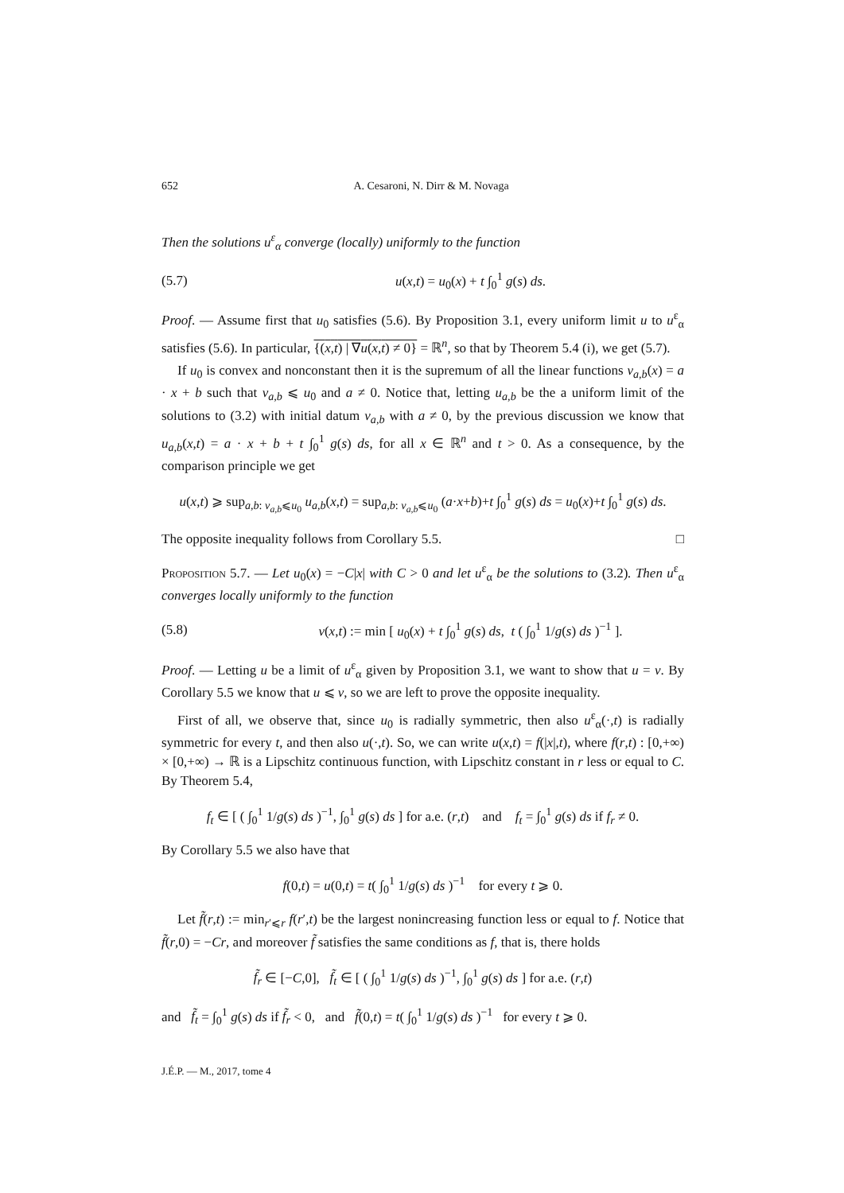652 A. Cesaroni, N. Dirr & M. Novaga
Then the solutions u<sup>ε</sup><sub>α</sub> converge (locally) uniformly to the function
(5.7) u(x,t) = u<sub>0</sub>(x) + t ∫<sub>0</sub><sup>1</sup> g(s) ds.
Proof. — Assume first that u<sub>0</sub> satisfies (5.6). By Proposition 3.1, every uniform limit u to u<sup>ε</sup><sub>α</sub> satisfies (5.6). In particular, {(x,t) | ∇u(x,t) ≠ 0} = ℝ<sup>n</sup>, so that by Theorem 5.4 (i), we get (5.7).
If u<sub>0</sub> is convex and nonconstant then it is the supremum of all the linear functions v<sub>a,b</sub>(x) = a · x + b such that v<sub>a,b</sub> ⩽ u<sub>0</sub> and a ≠ 0. Notice that, letting u<sub>a,b</sub> be the a uniform limit of the solutions to (3.2) with initial datum v<sub>a,b</sub> with a ≠ 0, by the previous discussion we know that u<sub>a,b</sub>(x,t) = a · x + b + t ∫<sub>0</sub><sup>1</sup> g(s) ds, for all x ∈ ℝ<sup>n</sup> and t > 0. As a consequence, by the comparison principle we get
u(x,t) ⩾ sup<sub>a,b: v<sub>a,b</sub>⩽u<sub>0</sub></sub> u<sub>a,b</sub>(x,t) = sup<sub>a,b: v<sub>a,b</sub>⩽u<sub>0</sub></sub> (a·x+b)+t ∫<sub>0</sub><sup>1</sup> g(s) ds = u<sub>0</sub>(x)+t ∫<sub>0</sub><sup>1</sup> g(s) ds.
The opposite inequality follows from Corollary 5.5. □
Proposition 5.7. — Let u<sub>0</sub>(x) = −C|x| with C > 0 and let u<sup>ε</sup><sub>α</sub> be the solutions to (3.2). Then u<sup>ε</sup><sub>α</sub> converges locally uniformly to the function
(5.8) v(x,t) := min [ u<sub>0</sub>(x) + t ∫<sub>0</sub><sup>1</sup> g(s) ds, t ( ∫<sub>0</sub><sup>1</sup> 1/g(s) ds )<sup>−1</sup> ].
Proof. — Letting u be a limit of u<sup>ε</sup><sub>α</sub> given by Proposition 3.1, we want to show that u = v. By Corollary 5.5 we know that u ⩽ v, so we are left to prove the opposite inequality.
First of all, we observe that, since u<sub>0</sub> is radially symmetric, then also u<sup>ε</sup><sub>α</sub>(·,t) is radially symmetric for every t, and then also u(·,t). So, we can write u(x,t) = f(|x|,t), where f(r,t) : [0,+∞) × [0,+∞) → ℝ is a Lipschitz continuous function, with Lipschitz constant in r less or equal to C. By Theorem 5.4,
f<sub>t</sub> ∈ [ ( ∫<sub>0</sub><sup>1</sup> 1/g(s) ds )<sup>−1</sup>, ∫<sub>0</sub><sup>1</sup> g(s) ds ] for a.e. (r,t) and f<sub>t</sub> = ∫<sub>0</sub><sup>1</sup> g(s) ds if f<sub>r</sub> ≠ 0.
By Corollary 5.5 we also have that
f(0,t) = u(0,t) = t( ∫<sub>0</sub><sup>1</sup> 1/g(s) ds )<sup>−1</sup> for every t ⩾ 0.
Let f̃(r,t) := min<sub>r′⩽r</sub> f(r′,t) be the largest nonincreasing function less or equal to f. Notice that f̃(r,0) = −Cr, and moreover f̃ satisfies the same conditions as f, that is, there holds
f̃<sub>r</sub> ∈ [−C,0], f̃<sub>t</sub> ∈ [ ( ∫<sub>0</sub><sup>1</sup> 1/g(s) ds )<sup>−1</sup>, ∫<sub>0</sub><sup>1</sup> g(s) ds ] for a.e. (r,t)
and f̃<sub>t</sub> = ∫<sub>0</sub><sup>1</sup> g(s) ds if f̃<sub>r</sub> < 0, and f̃(0,t) = t( ∫<sub>0</sub><sup>1</sup> 1/g(s) ds )<sup>−1</sup> for every t ⩾ 0.
J.É.P. — M., 2017, tome 4